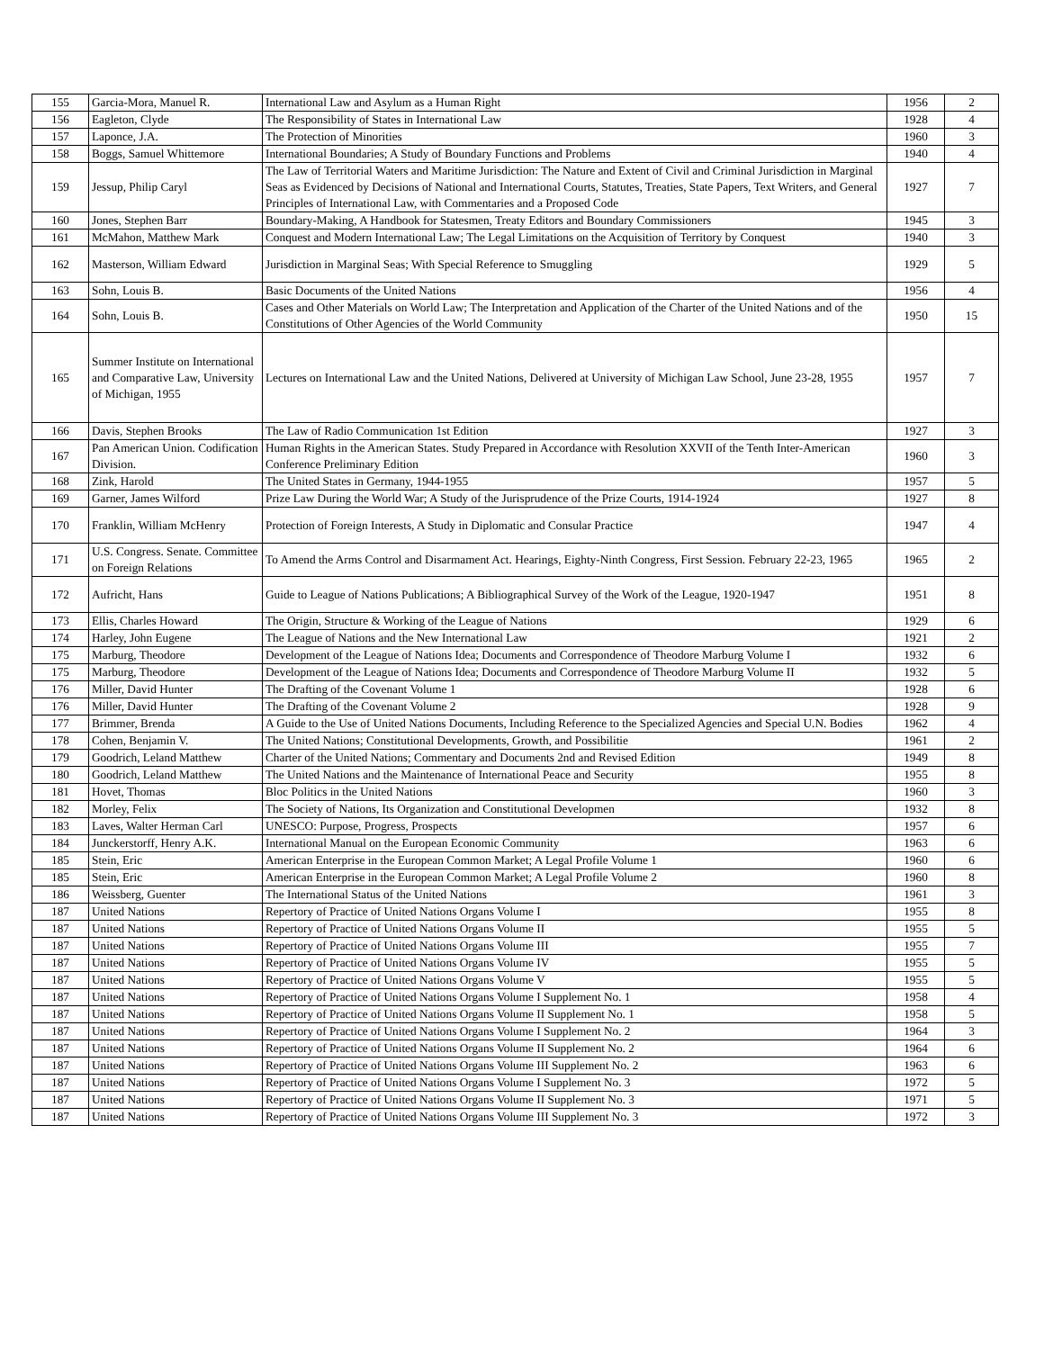| 155 | Garcia-Mora, Manuel R. | International Law and Asylum as a Human Right | 1956 | 2 |
| 156 | Eagleton, Clyde | The Responsibility of States in International Law | 1928 | 4 |
| 157 | Laponce, J.A. | The Protection of Minorities | 1960 | 3 |
| 158 | Boggs, Samuel Whittemore | International Boundaries; A Study of Boundary Functions and Problems | 1940 | 4 |
| 159 | Jessup, Philip Caryl | The Law of Territorial Waters and Maritime Jurisdiction: The Nature and Extent of Civil and Criminal Jurisdiction in Marginal Seas as Evidenced by Decisions of National and International Courts, Statutes, Treaties, State Papers, Text Writers, and General Principles of International Law, with Commentaries and a Proposed Code | 1927 | 7 |
| 160 | Jones, Stephen Barr | Boundary-Making, A Handbook for Statesmen, Treaty Editors and Boundary Commissioners | 1945 | 3 |
| 161 | McMahon, Matthew Mark | Conquest and Modern International Law; The Legal Limitations on the Acquisition of Territory by Conquest | 1940 | 3 |
| 162 | Masterson, William Edward | Jurisdiction in Marginal Seas; With Special Reference to Smuggling | 1929 | 5 |
| 163 | Sohn, Louis B. | Basic Documents of the United Nations | 1956 | 4 |
| 164 | Sohn, Louis B. | Cases and Other Materials on World Law; The Interpretation and Application of the Charter of the United Nations and of the Constitutions of Other Agencies of the World Community | 1950 | 15 |
| 165 | Summer Institute on International and Comparative Law, University of Michigan, 1955 | Lectures on International Law and the United Nations, Delivered at University of Michigan Law School, June 23-28, 1955 | 1957 | 7 |
| 166 | Davis, Stephen Brooks | The Law of Radio Communication 1st Edition | 1927 | 3 |
| 167 | Pan American Union. Codification Division. | Human Rights in the American States. Study Prepared in Accordance with Resolution XXVII of the Tenth Inter-American Conference Preliminary Edition | 1960 | 3 |
| 168 | Zink, Harold | The United States in Germany, 1944-1955 | 1957 | 5 |
| 169 | Garner, James Wilford | Prize Law During the World War; A Study of the Jurisprudence of the Prize Courts, 1914-1924 | 1927 | 8 |
| 170 | Franklin, William McHenry | Protection of Foreign Interests, A Study in Diplomatic and Consular Practice | 1947 | 4 |
| 171 | U.S. Congress. Senate. Committee on Foreign Relations | To Amend the Arms Control and Disarmament Act. Hearings, Eighty-Ninth Congress, First Session. February 22-23, 1965 | 1965 | 2 |
| 172 | Aufricht, Hans | Guide to League of Nations Publications; A Bibliographical Survey of the Work of the League, 1920-1947 | 1951 | 8 |
| 173 | Ellis, Charles Howard | The Origin, Structure & Working of the League of Nations | 1929 | 6 |
| 174 | Harley, John Eugene | The League of Nations and the New International Law | 1921 | 2 |
| 175 | Marburg, Theodore | Development of the League of Nations Idea; Documents and Correspondence of Theodore Marburg Volume I | 1932 | 6 |
| 175 | Marburg, Theodore | Development of the League of Nations Idea; Documents and Correspondence of Theodore Marburg Volume II | 1932 | 5 |
| 176 | Miller, David Hunter | The Drafting of the Covenant Volume 1 | 1928 | 6 |
| 176 | Miller, David Hunter | The Drafting of the Covenant Volume 2 | 1928 | 9 |
| 177 | Brimmer, Brenda | A Guide to the Use of United Nations Documents, Including Reference to the Specialized Agencies and Special U.N. Bodies | 1962 | 4 |
| 178 | Cohen, Benjamin V. | The United Nations; Constitutional Developments, Growth, and Possibilitie | 1961 | 2 |
| 179 | Goodrich, Leland Matthew | Charter of the United Nations; Commentary and Documents 2nd and Revised Edition | 1949 | 8 |
| 180 | Goodrich, Leland Matthew | The United Nations and the Maintenance of International Peace and Security | 1955 | 8 |
| 181 | Hovet, Thomas | Bloc Politics in the United Nations | 1960 | 3 |
| 182 | Morley, Felix | The Society of Nations, Its Organization and Constitutional Developmen | 1932 | 8 |
| 183 | Laves, Walter Herman Carl | UNESCO: Purpose, Progress, Prospects | 1957 | 6 |
| 184 | Junckerstorff, Henry A.K. | International Manual on the European Economic Community | 1963 | 6 |
| 185 | Stein, Eric | American Enterprise in the European Common Market; A Legal Profile Volume 1 | 1960 | 6 |
| 185 | Stein, Eric | American Enterprise in the European Common Market; A Legal Profile Volume 2 | 1960 | 8 |
| 186 | Weissberg, Guenter | The International Status of the United Nations | 1961 | 3 |
| 187 | United Nations | Repertory of Practice of United Nations Organs Volume I | 1955 | 8 |
| 187 | United Nations | Repertory of Practice of United Nations Organs Volume II | 1955 | 5 |
| 187 | United Nations | Repertory of Practice of United Nations Organs Volume III | 1955 | 7 |
| 187 | United Nations | Repertory of Practice of United Nations Organs Volume IV | 1955 | 5 |
| 187 | United Nations | Repertory of Practice of United Nations Organs Volume V | 1955 | 5 |
| 187 | United Nations | Repertory of Practice of United Nations Organs Volume I Supplement No. 1 | 1958 | 4 |
| 187 | United Nations | Repertory of Practice of United Nations Organs Volume II Supplement No. 1 | 1958 | 5 |
| 187 | United Nations | Repertory of Practice of United Nations Organs Volume I Supplement No. 2 | 1964 | 3 |
| 187 | United Nations | Repertory of Practice of United Nations Organs Volume II Supplement No. 2 | 1964 | 6 |
| 187 | United Nations | Repertory of Practice of United Nations Organs Volume III Supplement No. 2 | 1963 | 6 |
| 187 | United Nations | Repertory of Practice of United Nations Organs Volume I Supplement No. 3 | 1972 | 5 |
| 187 | United Nations | Repertory of Practice of United Nations Organs Volume II Supplement No. 3 | 1971 | 5 |
| 187 | United Nations | Repertory of Practice of United Nations Organs Volume III Supplement No. 3 | 1972 | 3 |